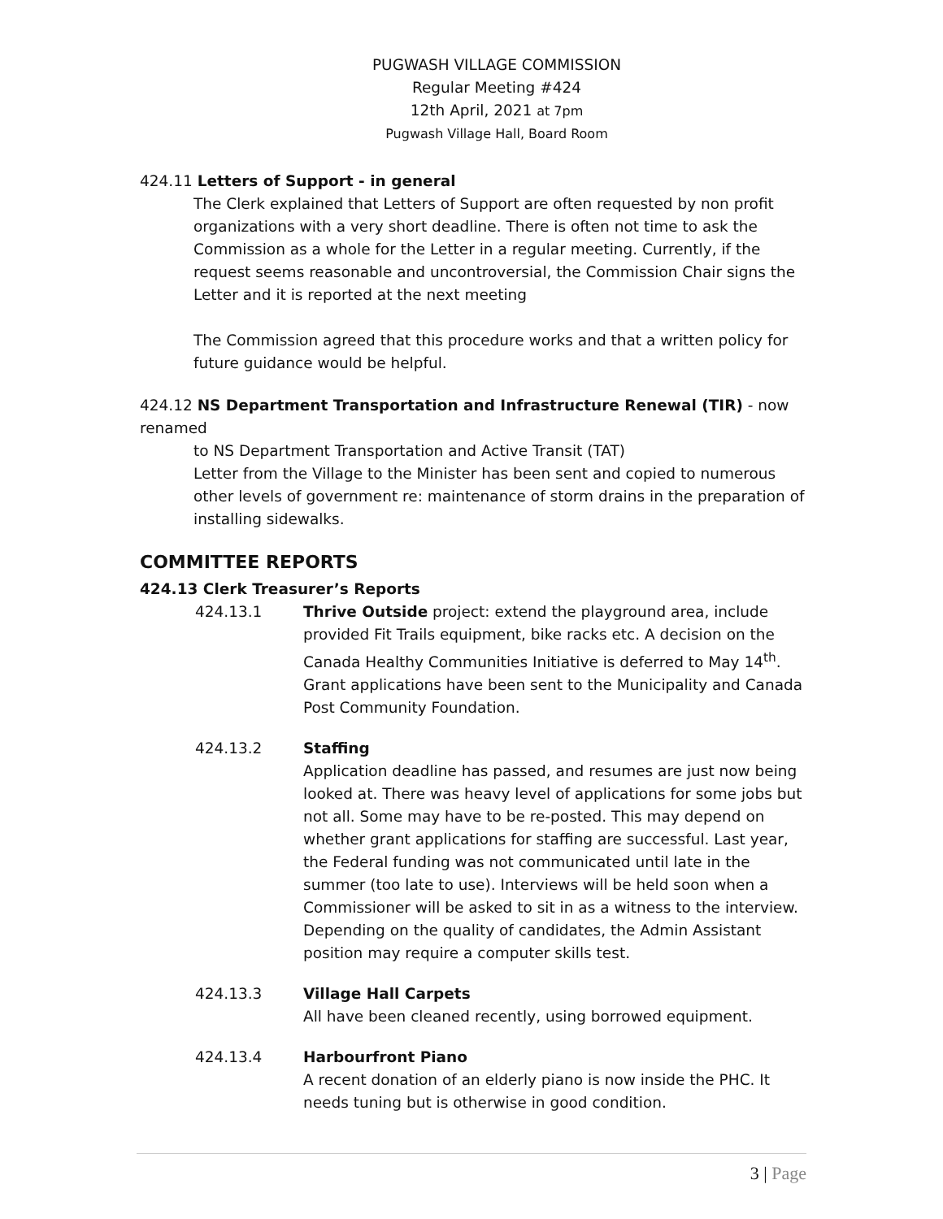PUGWASH VILLAGE COMMISSION
Regular Meeting #424
12th April, 2021 at 7pm
Pugwash Village Hall, Board Room
424.11 Letters of Support - in general
The Clerk explained that Letters of Support are often requested by non profit organizations with a very short deadline. There is often not time to ask the Commission as a whole for the Letter in a regular meeting. Currently, if the request seems reasonable and uncontroversial, the Commission Chair signs the Letter and it is reported at the next meeting
The Commission agreed that this procedure works and that a written policy for future guidance would be helpful.
424.12 NS Department Transportation and Infrastructure Renewal (TIR) - now renamed
to NS Department Transportation and Active Transit (TAT)
Letter from the Village to the Minister has been sent and copied to numerous other levels of government re: maintenance of storm drains in the preparation of installing sidewalks.
COMMITTEE REPORTS
424.13 Clerk Treasurer’s Reports
424.13.1 Thrive Outside project: extend the playground area, include provided Fit Trails equipment, bike racks etc. A decision on the Canada Healthy Communities Initiative is deferred to May 14<sup>th</sup>. Grant applications have been sent to the Municipality and Canada Post Community Foundation.
424.13.2 Staffing
Application deadline has passed, and resumes are just now being looked at. There was heavy level of applications for some jobs but not all. Some may have to be re-posted. This may depend on whether grant applications for staffing are successful. Last year, the Federal funding was not communicated until late in the summer (too late to use). Interviews will be held soon when a Commissioner will be asked to sit in as a witness to the interview. Depending on the quality of candidates, the Admin Assistant position may require a computer skills test.
424.13.3 Village Hall Carpets
All have been cleaned recently, using borrowed equipment.
424.13.4 Harbourfront Piano
A recent donation of an elderly piano is now inside the PHC. It needs tuning but is otherwise in good condition.
3 | Page